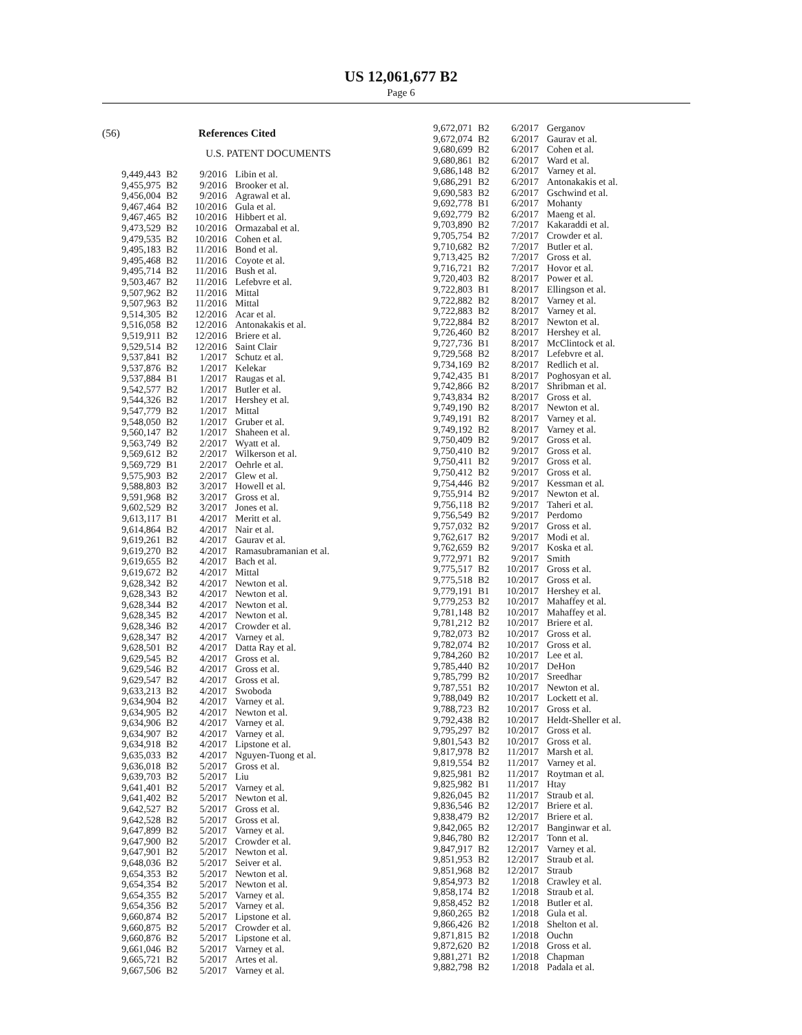US 12,061,677 B2
Page 6
(56) References Cited
U.S. PATENT DOCUMENTS
| 9,449,443 | B2 | 9/2016 | Libin et al. |
| 9,455,975 | B2 | 9/2016 | Brooker et al. |
| 9,456,004 | B2 | 9/2016 | Agrawal et al. |
| 9,467,464 | B2 | 10/2016 | Gula et al. |
| 9,467,465 | B2 | 10/2016 | Hibbert et al. |
| 9,473,529 | B2 | 10/2016 | Ormazabal et al. |
| 9,479,535 | B2 | 10/2016 | Cohen et al. |
| 9,495,183 | B2 | 11/2016 | Bond et al. |
| 9,495,468 | B2 | 11/2016 | Coyote et al. |
| 9,495,714 | B2 | 11/2016 | Bush et al. |
| 9,503,467 | B2 | 11/2016 | Lefebvre et al. |
| 9,507,962 | B2 | 11/2016 | Mittal |
| 9,507,963 | B2 | 11/2016 | Mittal |
| 9,514,305 | B2 | 12/2016 | Acar et al. |
| 9,516,058 | B2 | 12/2016 | Antonakakis et al. |
| 9,519,911 | B2 | 12/2016 | Briere et al. |
| 9,529,514 | B2 | 12/2016 | Saint Clair |
| 9,537,841 | B2 | 1/2017 | Schutz et al. |
| 9,537,876 | B2 | 1/2017 | Kelekar |
| 9,537,884 | B1 | 1/2017 | Raugas et al. |
| 9,542,577 | B2 | 1/2017 | Butler et al. |
| 9,544,326 | B2 | 1/2017 | Hershey et al. |
| 9,547,779 | B2 | 1/2017 | Mittal |
| 9,548,050 | B2 | 1/2017 | Gruber et al. |
| 9,560,147 | B2 | 1/2017 | Shaheen et al. |
| 9,563,749 | B2 | 2/2017 | Wyatt et al. |
| 9,569,612 | B2 | 2/2017 | Wilkerson et al. |
| 9,569,729 | B1 | 2/2017 | Oehrle et al. |
| 9,575,903 | B2 | 2/2017 | Glew et al. |
| 9,588,803 | B2 | 3/2017 | Howell et al. |
| 9,591,968 | B2 | 3/2017 | Gross et al. |
| 9,602,529 | B2 | 3/2017 | Jones et al. |
| 9,613,117 | B1 | 4/2017 | Meritt et al. |
| 9,614,864 | B2 | 4/2017 | Nair et al. |
| 9,619,261 | B2 | 4/2017 | Gaurav et al. |
| 9,619,270 | B2 | 4/2017 | Ramasubramanian et al. |
| 9,619,655 | B2 | 4/2017 | Bach et al. |
| 9,619,672 | B2 | 4/2017 | Mittal |
| 9,628,342 | B2 | 4/2017 | Newton et al. |
| 9,628,343 | B2 | 4/2017 | Newton et al. |
| 9,628,344 | B2 | 4/2017 | Newton et al. |
| 9,628,345 | B2 | 4/2017 | Newton et al. |
| 9,628,346 | B2 | 4/2017 | Crowder et al. |
| 9,628,347 | B2 | 4/2017 | Varney et al. |
| 9,628,501 | B2 | 4/2017 | Datta Ray et al. |
| 9,629,545 | B2 | 4/2017 | Gross et al. |
| 9,629,546 | B2 | 4/2017 | Gross et al. |
| 9,629,547 | B2 | 4/2017 | Gross et al. |
| 9,633,213 | B2 | 4/2017 | Swoboda |
| 9,634,904 | B2 | 4/2017 | Varney et al. |
| 9,634,905 | B2 | 4/2017 | Newton et al. |
| 9,634,906 | B2 | 4/2017 | Varney et al. |
| 9,634,907 | B2 | 4/2017 | Varney et al. |
| 9,634,918 | B2 | 4/2017 | Lipstone et al. |
| 9,635,033 | B2 | 4/2017 | Nguyen-Tuong et al. |
| 9,636,018 | B2 | 5/2017 | Gross et al. |
| 9,639,703 | B2 | 5/2017 | Liu |
| 9,641,401 | B2 | 5/2017 | Varney et al. |
| 9,641,402 | B2 | 5/2017 | Newton et al. |
| 9,642,527 | B2 | 5/2017 | Gross et al. |
| 9,642,528 | B2 | 5/2017 | Gross et al. |
| 9,647,899 | B2 | 5/2017 | Varney et al. |
| 9,647,900 | B2 | 5/2017 | Crowder et al. |
| 9,647,901 | B2 | 5/2017 | Newton et al. |
| 9,648,036 | B2 | 5/2017 | Seiver et al. |
| 9,654,353 | B2 | 5/2017 | Newton et al. |
| 9,654,354 | B2 | 5/2017 | Newton et al. |
| 9,654,355 | B2 | 5/2017 | Varney et al. |
| 9,654,356 | B2 | 5/2017 | Varney et al. |
| 9,660,874 | B2 | 5/2017 | Lipstone et al. |
| 9,660,875 | B2 | 5/2017 | Crowder et al. |
| 9,660,876 | B2 | 5/2017 | Lipstone et al. |
| 9,661,046 | B2 | 5/2017 | Varney et al. |
| 9,665,721 | B2 | 5/2017 | Artes et al. |
| 9,667,506 | B2 | 5/2017 | Varney et al. |
| 9,672,071 | B2 | 6/2017 | Gerganov |
| 9,672,074 | B2 | 6/2017 | Gaurav et al. |
| 9,680,699 | B2 | 6/2017 | Cohen et al. |
| 9,680,861 | B2 | 6/2017 | Ward et al. |
| 9,686,148 | B2 | 6/2017 | Varney et al. |
| 9,686,291 | B2 | 6/2017 | Antonakakis et al. |
| 9,690,583 | B2 | 6/2017 | Gschwind et al. |
| 9,692,778 | B1 | 6/2017 | Mohanty |
| 9,692,779 | B2 | 6/2017 | Maeng et al. |
| 9,703,890 | B2 | 7/2017 | Kakaraddi et al. |
| 9,705,754 | B2 | 7/2017 | Crowder et al. |
| 9,710,682 | B2 | 7/2017 | Butler et al. |
| 9,713,425 | B2 | 7/2017 | Gross et al. |
| 9,716,721 | B2 | 7/2017 | Hovor et al. |
| 9,720,403 | B2 | 8/2017 | Power et al. |
| 9,722,803 | B1 | 8/2017 | Ellingson et al. |
| 9,722,882 | B2 | 8/2017 | Varney et al. |
| 9,722,883 | B2 | 8/2017 | Varney et al. |
| 9,722,884 | B2 | 8/2017 | Newton et al. |
| 9,726,460 | B2 | 8/2017 | Hershey et al. |
| 9,727,736 | B1 | 8/2017 | McClintock et al. |
| 9,729,568 | B2 | 8/2017 | Lefebvre et al. |
| 9,734,169 | B2 | 8/2017 | Redlich et al. |
| 9,742,435 | B1 | 8/2017 | Poghosyan et al. |
| 9,742,866 | B2 | 8/2017 | Shribman et al. |
| 9,743,834 | B2 | 8/2017 | Gross et al. |
| 9,749,190 | B2 | 8/2017 | Newton et al. |
| 9,749,191 | B2 | 8/2017 | Varney et al. |
| 9,749,192 | B2 | 8/2017 | Varney et al. |
| 9,750,409 | B2 | 9/2017 | Gross et al. |
| 9,750,410 | B2 | 9/2017 | Gross et al. |
| 9,750,411 | B2 | 9/2017 | Gross et al. |
| 9,750,412 | B2 | 9/2017 | Gross et al. |
| 9,754,446 | B2 | 9/2017 | Kessman et al. |
| 9,755,914 | B2 | 9/2017 | Newton et al. |
| 9,756,118 | B2 | 9/2017 | Taheri et al. |
| 9,756,549 | B2 | 9/2017 | Perdomo |
| 9,757,032 | B2 | 9/2017 | Gross et al. |
| 9,762,617 | B2 | 9/2017 | Modi et al. |
| 9,762,659 | B2 | 9/2017 | Koska et al. |
| 9,772,971 | B2 | 9/2017 | Smith |
| 9,775,517 | B2 | 10/2017 | Gross et al. |
| 9,775,518 | B2 | 10/2017 | Gross et al. |
| 9,779,191 | B1 | 10/2017 | Hershey et al. |
| 9,779,253 | B2 | 10/2017 | Mahaffey et al. |
| 9,781,148 | B2 | 10/2017 | Mahaffey et al. |
| 9,781,212 | B2 | 10/2017 | Briere et al. |
| 9,782,073 | B2 | 10/2017 | Gross et al. |
| 9,782,074 | B2 | 10/2017 | Gross et al. |
| 9,784,260 | B2 | 10/2017 | Lee et al. |
| 9,785,440 | B2 | 10/2017 | DeHon |
| 9,785,799 | B2 | 10/2017 | Sreedhar |
| 9,787,551 | B2 | 10/2017 | Newton et al. |
| 9,788,049 | B2 | 10/2017 | Lockett et al. |
| 9,788,723 | B2 | 10/2017 | Gross et al. |
| 9,792,438 | B2 | 10/2017 | Heldt-Sheller et al. |
| 9,795,297 | B2 | 10/2017 | Gross et al. |
| 9,801,543 | B2 | 10/2017 | Gross et al. |
| 9,817,978 | B2 | 11/2017 | Marsh et al. |
| 9,819,554 | B2 | 11/2017 | Varney et al. |
| 9,825,981 | B2 | 11/2017 | Roytman et al. |
| 9,825,982 | B1 | 11/2017 | Htay |
| 9,826,045 | B2 | 11/2017 | Straub et al. |
| 9,836,546 | B2 | 12/2017 | Briere et al. |
| 9,838,479 | B2 | 12/2017 | Briere et al. |
| 9,842,065 | B2 | 12/2017 | Banginwar et al. |
| 9,846,780 | B2 | 12/2017 | Tonn et al. |
| 9,847,917 | B2 | 12/2017 | Varney et al. |
| 9,851,953 | B2 | 12/2017 | Straub et al. |
| 9,851,968 | B2 | 12/2017 | Straub |
| 9,854,973 | B2 | 1/2018 | Crawley et al. |
| 9,858,174 | B2 | 1/2018 | Straub et al. |
| 9,858,452 | B2 | 1/2018 | Butler et al. |
| 9,860,265 | B2 | 1/2018 | Gula et al. |
| 9,866,426 | B2 | 1/2018 | Shelton et al. |
| 9,871,815 | B2 | 1/2018 | Ouchn |
| 9,872,620 | B2 | 1/2018 | Gross et al. |
| 9,881,271 | B2 | 1/2018 | Chapman |
| 9,882,798 | B2 | 1/2018 | Padala et al. |